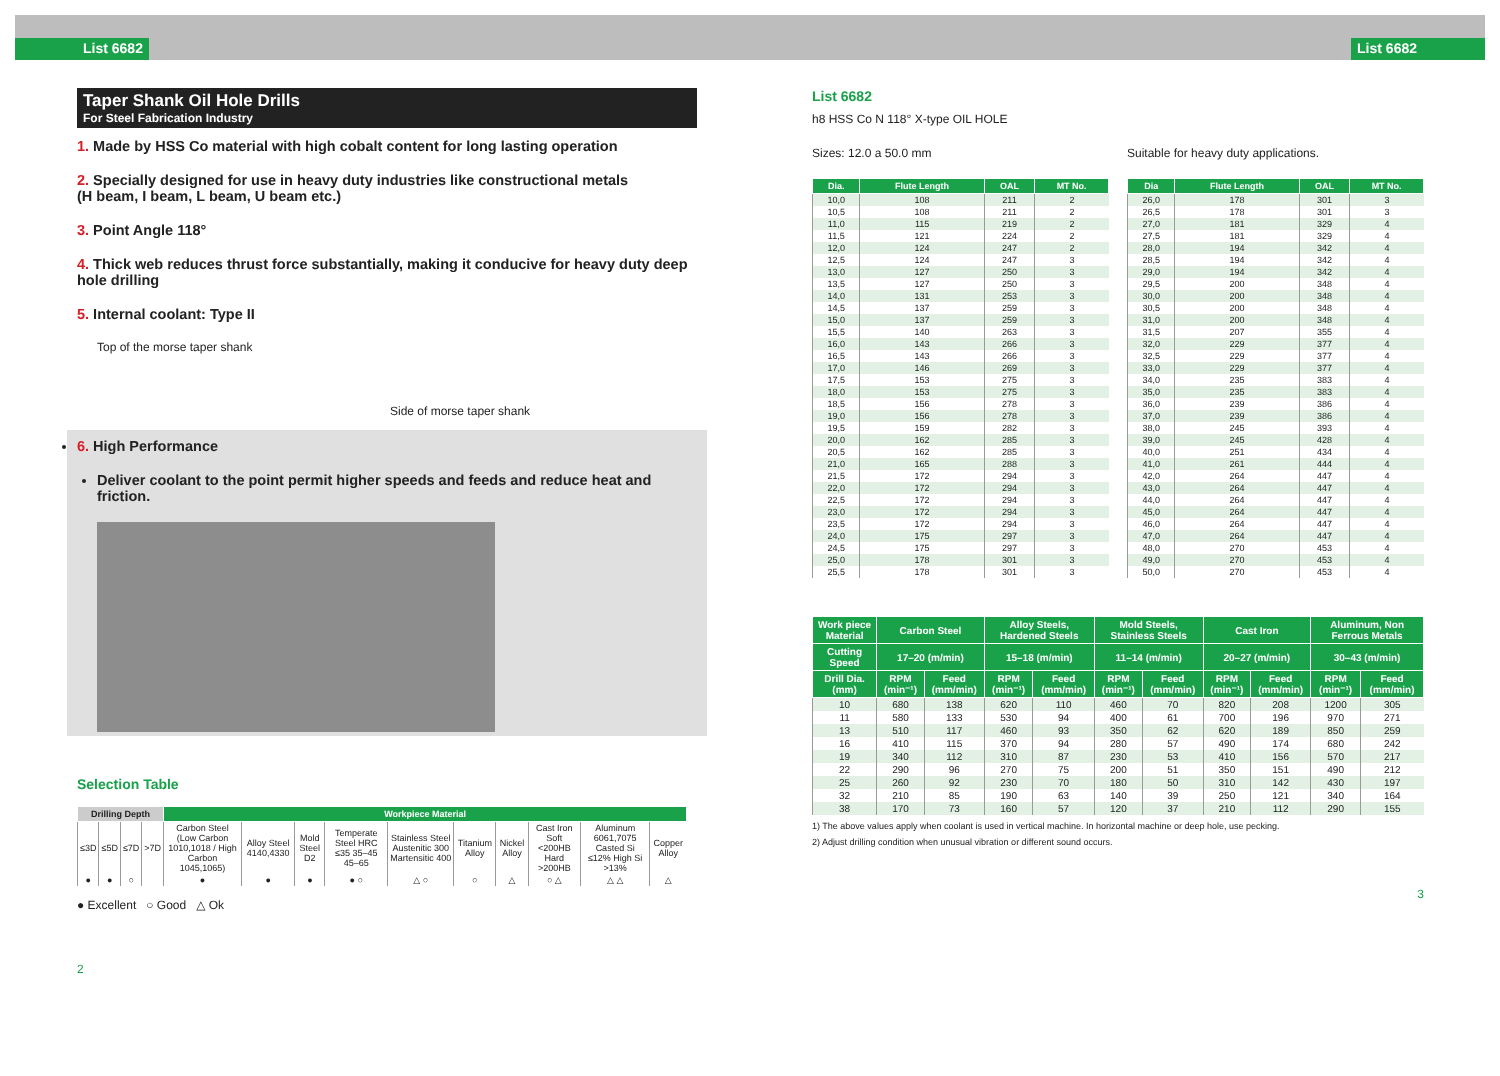List 6682 List 6682
Taper Shank Oil Hole Drills
For Steel Fabrication Industry
1. Made by HSS Co material with high cobalt content for long lasting operation
2. Specially designed for use in heavy duty industries like constructional metals
(H beam, I beam, L beam, U beam etc.)
3. Point Angle 118°
4. Thick web reduces thrust force substantially, making it conducive for heavy duty deep hole drilling
5. Internal coolant: Type II
Top of the morse taper shank
Side of morse taper shank
6. High Performance
Deliver coolant to the point permit higher speeds and feeds and reduce heat and friction.
Selection Table
| Drilling Depth | | | | Workpiece Material | | | | | | | | | |
| --- | --- | --- | --- | --- | --- | --- | --- | --- | --- | --- | --- | --- | --- |
| ≤3D | ≤5D | ≤7D | >7D | Carbon Steel (Low Carbon 1010,1018 / High Carbon 1045,1065) | Alloy Steel 4140,4330 | Mold Steel D2 | Temperate Steel HRC ≤35 35–45 45–65 | Stainless Steel Austenitic 300 Martensitic 400 | Titanium Alloy | Nickel Alloy | Cast Iron Soft <200HB Hard >200HB | Aluminum 6061,7075 Casted Si ≤12% High Si >13% | Copper Alloy |
| ● | ● | ○ | | ● | ● | ● | ● ○ | △ ○ | ○ | △ | ○ △ | △ △ | △ |
● Excellent ○ Good △ Ok
2
List 6682
h8 HSS Co N 118° X-type OIL HOLE
Sizes: 12.0 a 50.0 mm Suitable for heavy duty applications.
| Dia. | Flute Length | OAL | MT No. |
| --- | --- | --- | --- |
| 10,0 | 108 | 211 | 2 |
| 10,5 | 108 | 211 | 2 |
| 11,0 | 115 | 219 | 2 |
| 11,5 | 121 | 224 | 2 |
| 12,0 | 124 | 247 | 2 |
| 12,5 | 124 | 247 | 3 |
| 13,0 | 127 | 250 | 3 |
| 13,5 | 127 | 250 | 3 |
| 14,0 | 131 | 253 | 3 |
| 14,5 | 137 | 259 | 3 |
| 15,0 | 137 | 259 | 3 |
| 15,5 | 140 | 263 | 3 |
| 16,0 | 143 | 266 | 3 |
| 16,5 | 143 | 266 | 3 |
| 17,0 | 146 | 269 | 3 |
| 17,5 | 153 | 275 | 3 |
| 18,0 | 153 | 275 | 3 |
| 18,5 | 156 | 278 | 3 |
| 19,0 | 156 | 278 | 3 |
| 19,5 | 159 | 282 | 3 |
| 20,0 | 162 | 285 | 3 |
| 20,5 | 162 | 285 | 3 |
| 21,0 | 165 | 288 | 3 |
| 21,5 | 172 | 294 | 3 |
| 22,0 | 172 | 294 | 3 |
| 22,5 | 172 | 294 | 3 |
| 23,0 | 172 | 294 | 3 |
| 23,5 | 172 | 294 | 3 |
| 24,0 | 175 | 297 | 3 |
| 24,5 | 175 | 297 | 3 |
| 25,0 | 178 | 301 | 3 |
| 25,5 | 178 | 301 | 3 |
| Dia | Flute Length | OAL | MT No. |
| --- | --- | --- | --- |
| 26,0 | 178 | 301 | 3 |
| 26,5 | 178 | 301 | 3 |
| 27,0 | 181 | 329 | 4 |
| 27,5 | 181 | 329 | 4 |
| 28,0 | 194 | 342 | 4 |
| 28,5 | 194 | 342 | 4 |
| 29,0 | 194 | 342 | 4 |
| 29,5 | 200 | 348 | 4 |
| 30,0 | 200 | 348 | 4 |
| 30,5 | 200 | 348 | 4 |
| 31,0 | 200 | 348 | 4 |
| 31,5 | 207 | 355 | 4 |
| 32,0 | 229 | 377 | 4 |
| 32,5 | 229 | 377 | 4 |
| 33,0 | 229 | 377 | 4 |
| 34,0 | 235 | 383 | 4 |
| 35,0 | 235 | 383 | 4 |
| 36,0 | 239 | 386 | 4 |
| 37,0 | 239 | 386 | 4 |
| 38,0 | 245 | 393 | 4 |
| 39,0 | 245 | 428 | 4 |
| 40,0 | 251 | 434 | 4 |
| 41,0 | 261 | 444 | 4 |
| 42,0 | 264 | 447 | 4 |
| 43,0 | 264 | 447 | 4 |
| 44,0 | 264 | 447 | 4 |
| 45,0 | 264 | 447 | 4 |
| 46,0 | 264 | 447 | 4 |
| 47,0 | 264 | 447 | 4 |
| 48,0 | 270 | 453 | 4 |
| 49,0 | 270 | 453 | 4 |
| 50,0 | 270 | 453 | 4 |
| Work piece Material | Carbon Steel | | Alloy Steels, Hardened Steels | | Mold Steels, Stainless Steels | | Cast Iron | | Aluminum, Non Ferrous Metals | |
| --- | --- | --- | --- | --- | --- | --- | --- | --- | --- | --- |
| Cutting Speed | 17–20 (m/min) | | 15–18 (m/min) | | 11–14 (m/min) | | 20–27 (m/min) | | 30–43 (m/min) | |
| Drill Dia. (mm) | RPM (min⁻¹) | Feed (mm/min) | RPM (min⁻¹) | Feed (mm/min) | RPM (min⁻¹) | Feed (mm/min) | RPM (min⁻¹) | Feed (mm/min) | RPM (min⁻¹) | Feed (mm/min) |
| 10 | 680 | 138 | 620 | 110 | 460 | 70 | 820 | 208 | 1200 | 305 |
| 11 | 580 | 133 | 530 | 94 | 400 | 61 | 700 | 196 | 970 | 271 |
| 13 | 510 | 117 | 460 | 93 | 350 | 62 | 620 | 189 | 850 | 259 |
| 16 | 410 | 115 | 370 | 94 | 280 | 57 | 490 | 174 | 680 | 242 |
| 19 | 340 | 112 | 310 | 87 | 230 | 53 | 410 | 156 | 570 | 217 |
| 22 | 290 | 96 | 270 | 75 | 200 | 51 | 350 | 151 | 490 | 212 |
| 25 | 260 | 92 | 230 | 70 | 180 | 50 | 310 | 142 | 430 | 197 |
| 32 | 210 | 85 | 190 | 63 | 140 | 39 | 250 | 121 | 340 | 164 |
| 38 | 170 | 73 | 160 | 57 | 120 | 37 | 210 | 112 | 290 | 155 |
1) The above values apply when coolant is used in vertical machine. In horizontal machine or deep hole, use pecking.
2) Adjust drilling condition when unusual vibration or different sound occurs.
3